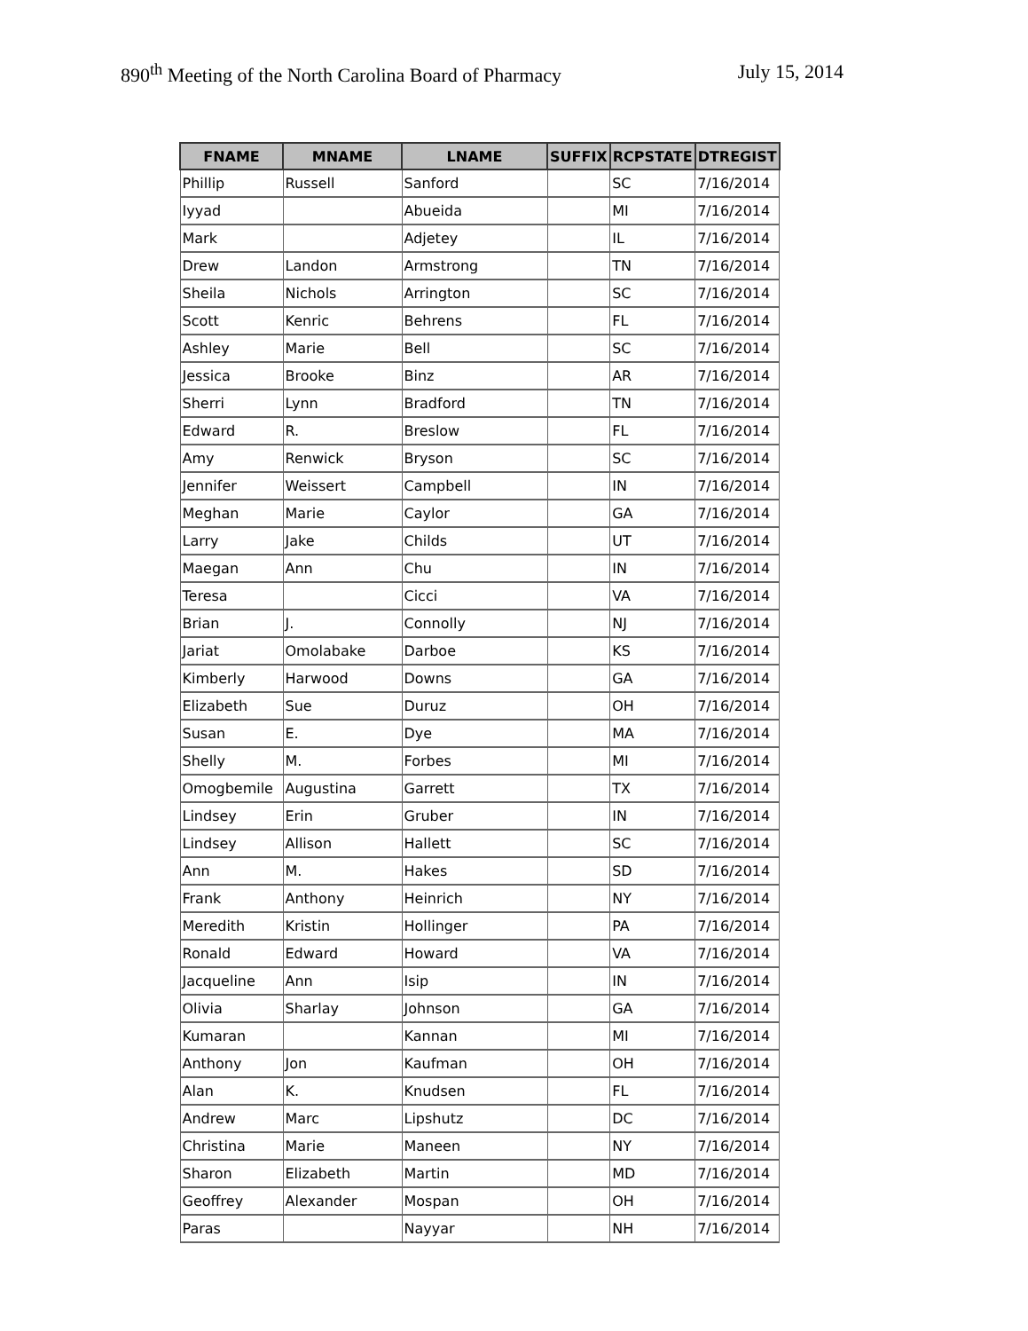890<sup>th</sup> Meeting of the North Carolina Board of Pharmacy July 15, 2014
| FNAME | MNAME | LNAME | SUFFIX | RCPSTATE | DTREGIST |
| --- | --- | --- | --- | --- | --- |
| Phillip | Russell | Sanford | | SC | 7/16/2014 |
| Iyyad | | Abueida | | MI | 7/16/2014 |
| Mark | | Adjetey | | IL | 7/16/2014 |
| Drew | Landon | Armstrong | | TN | 7/16/2014 |
| Sheila | Nichols | Arrington | | SC | 7/16/2014 |
| Scott | Kenric | Behrens | | FL | 7/16/2014 |
| Ashley | Marie | Bell | | SC | 7/16/2014 |
| Jessica | Brooke | Binz | | AR | 7/16/2014 |
| Sherri | Lynn | Bradford | | TN | 7/16/2014 |
| Edward | R. | Breslow | | FL | 7/16/2014 |
| Amy | Renwick | Bryson | | SC | 7/16/2014 |
| Jennifer | Weissert | Campbell | | IN | 7/16/2014 |
| Meghan | Marie | Caylor | | GA | 7/16/2014 |
| Larry | Jake | Childs | | UT | 7/16/2014 |
| Maegan | Ann | Chu | | IN | 7/16/2014 |
| Teresa | | Cicci | | VA | 7/16/2014 |
| Brian | J. | Connolly | | NJ | 7/16/2014 |
| Jariat | Omolabake | Darboe | | KS | 7/16/2014 |
| Kimberly | Harwood | Downs | | GA | 7/16/2014 |
| Elizabeth | Sue | Duruz | | OH | 7/16/2014 |
| Susan | E. | Dye | | MA | 7/16/2014 |
| Shelly | M. | Forbes | | MI | 7/16/2014 |
| Omogbemile | Augustina | Garrett | | TX | 7/16/2014 |
| Lindsey | Erin | Gruber | | IN | 7/16/2014 |
| Lindsey | Allison | Hallett | | SC | 7/16/2014 |
| Ann | M. | Hakes | | SD | 7/16/2014 |
| Frank | Anthony | Heinrich | | NY | 7/16/2014 |
| Meredith | Kristin | Hollinger | | PA | 7/16/2014 |
| Ronald | Edward | Howard | | VA | 7/16/2014 |
| Jacqueline | Ann | Isip | | IN | 7/16/2014 |
| Olivia | Sharlay | Johnson | | GA | 7/16/2014 |
| Kumaran | | Kannan | | MI | 7/16/2014 |
| Anthony | Jon | Kaufman | | OH | 7/16/2014 |
| Alan | K. | Knudsen | | FL | 7/16/2014 |
| Andrew | Marc | Lipshutz | | DC | 7/16/2014 |
| Christina | Marie | Maneen | | NY | 7/16/2014 |
| Sharon | Elizabeth | Martin | | MD | 7/16/2014 |
| Geoffrey | Alexander | Mospan | | OH | 7/16/2014 |
| Paras | | Nayyar | | NH | 7/16/2014 |